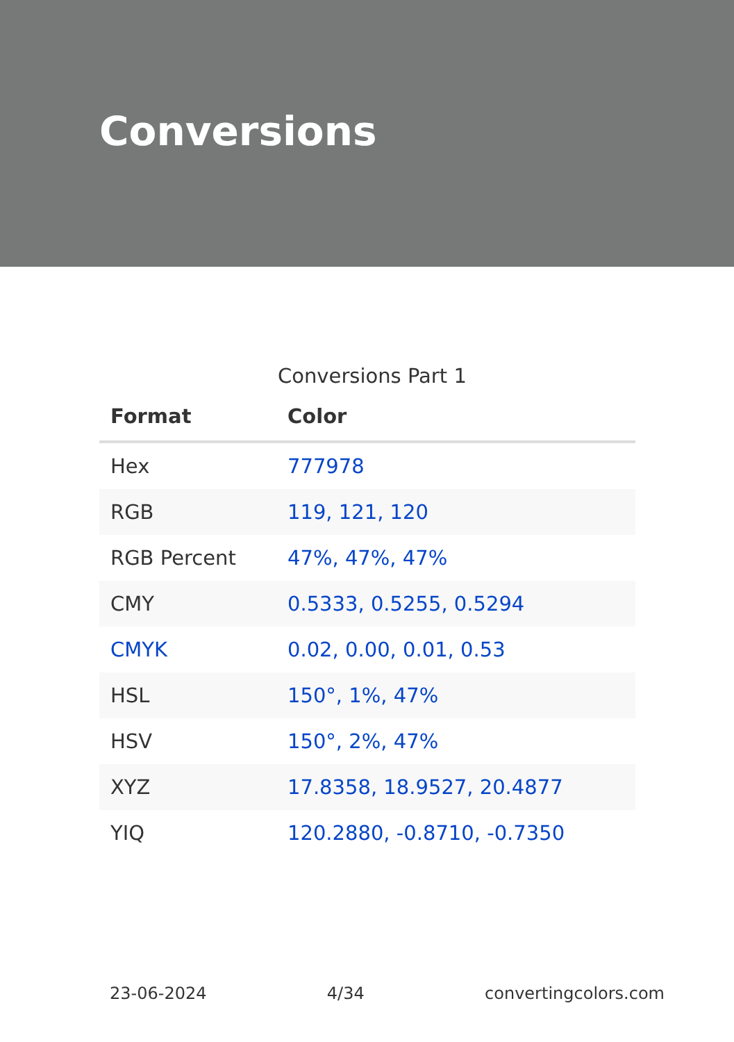Conversions
Conversions Part 1
| Format | Color |
| --- | --- |
| Hex | 777978 |
| RGB | 119, 121, 120 |
| RGB Percent | 47%, 47%, 47% |
| CMY | 0.5333, 0.5255, 0.5294 |
| CMYK | 0.02, 0.00, 0.01, 0.53 |
| HSL | 150°, 1%, 47% |
| HSV | 150°, 2%, 47% |
| XYZ | 17.8358, 18.9527, 20.4877 |
| YIQ | 120.2880, -0.8710, -0.7350 |
23-06-2024 4/34 convertingcolors.com